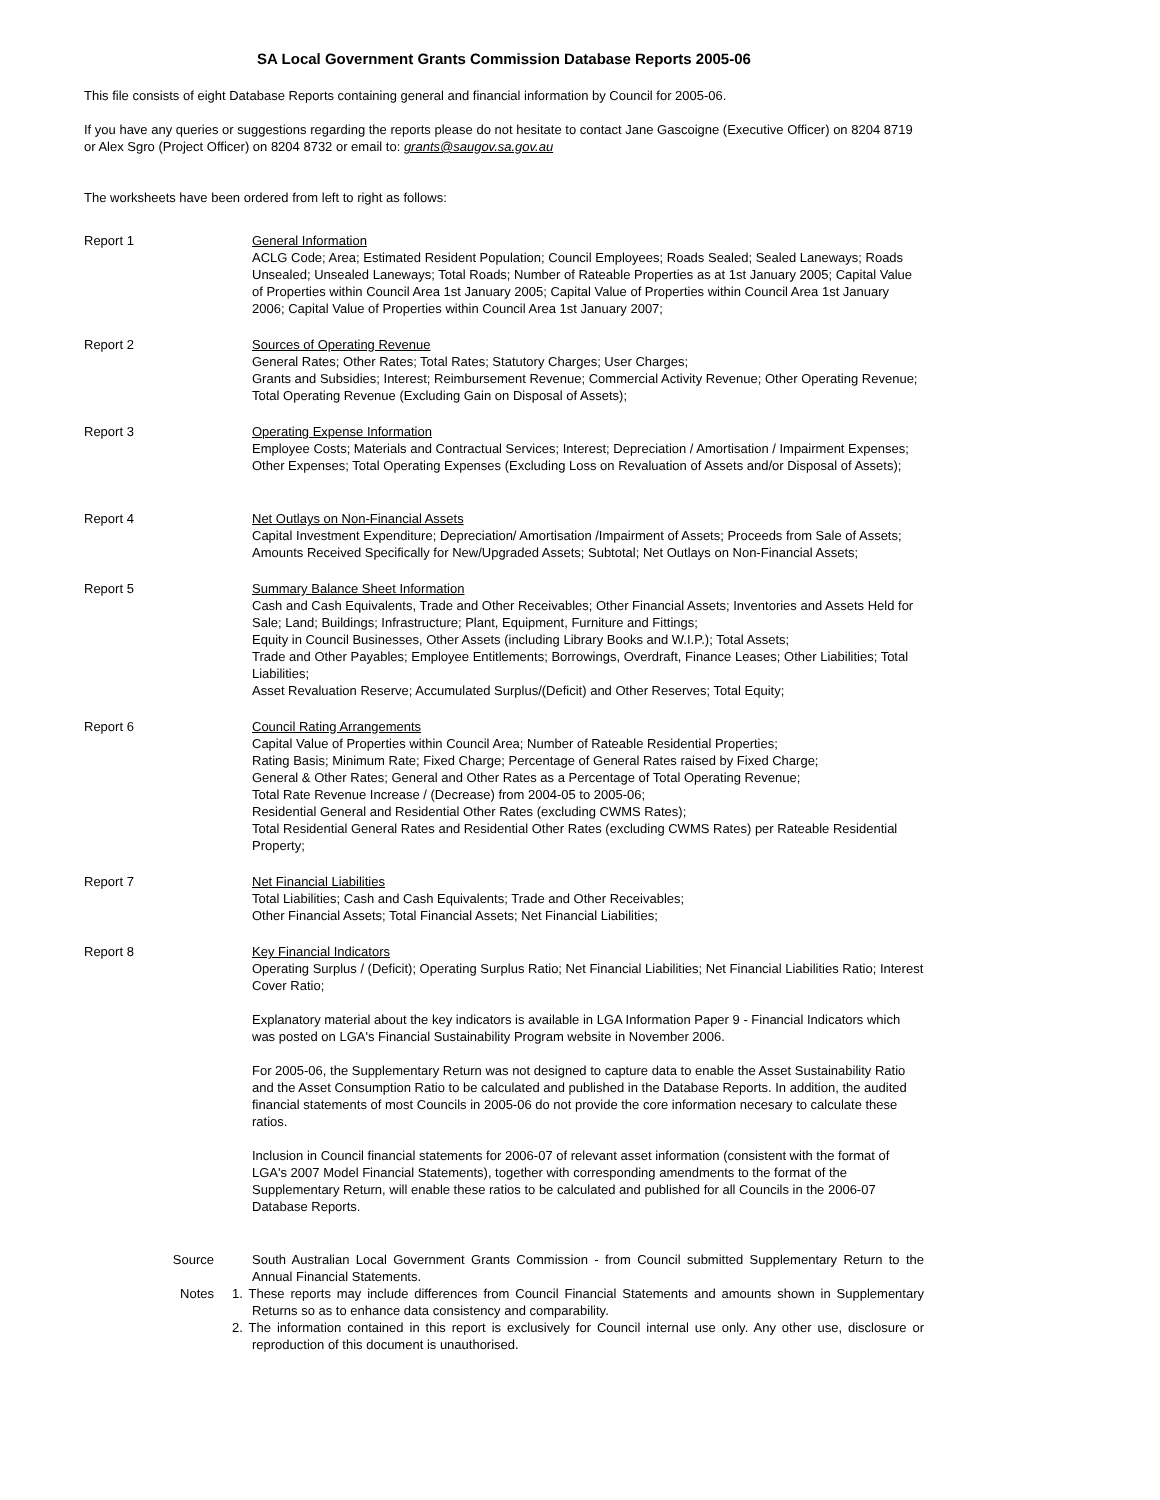SA Local Government Grants Commission Database Reports 2005-06
This file consists of eight Database Reports containing general and financial information by Council for 2005-06.
If you have any queries or suggestions regarding the reports please do not hesitate to contact Jane Gascoigne (Executive Officer) on 8204 8719 or Alex Sgro (Project Officer) on 8204 8732 or email to: grants@saugov.sa.gov.au
The worksheets have been ordered from left to right as follows:
Report 1 General Information
ACLG Code; Area; Estimated Resident Population; Council Employees; Roads Sealed; Sealed Laneways; Roads Unsealed; Unsealed Laneways; Total Roads; Number of Rateable Properties as at 1st January 2005; Capital Value of Properties within Council Area 1st January 2005; Capital Value of Properties within Council Area 1st January 2006; Capital Value of Properties within Council Area 1st January 2007;
Report 2 Sources of Operating Revenue
General Rates; Other Rates; Total Rates; Statutory Charges; User Charges;
Grants and Subsidies; Interest; Reimbursement Revenue; Commercial Activity Revenue; Other Operating Revenue; Total Operating Revenue (Excluding Gain on Disposal of Assets);
Report 3 Operating Expense Information
Employee Costs; Materials and Contractual Services; Interest; Depreciation / Amortisation / Impairment Expenses; Other Expenses; Total Operating Expenses (Excluding Loss on Revaluation of Assets and/or Disposal of Assets);
Report 4 Net Outlays on Non-Financial Assets
Capital Investment Expenditure; Depreciation/ Amortisation /Impairment of Assets; Proceeds from Sale of Assets; Amounts Received Specifically for New/Upgraded Assets; Subtotal; Net Outlays on Non-Financial Assets;
Report 5 Summary Balance Sheet Information
Cash and Cash Equivalents, Trade and Other Receivables; Other Financial Assets; Inventories and Assets Held for Sale; Land; Buildings; Infrastructure; Plant, Equipment, Furniture and Fittings;
Equity in Council Businesses, Other Assets (including Library Books and W.I.P.); Total Assets;
Trade and Other Payables; Employee Entitlements; Borrowings, Overdraft, Finance Leases; Other Liabilities; Total Liabilities;
Asset Revaluation Reserve; Accumulated Surplus/(Deficit) and Other Reserves; Total Equity;
Report 6 Council Rating Arrangements
Capital Value of Properties within Council Area; Number of Rateable Residential Properties;
Rating Basis; Minimum Rate; Fixed Charge; Percentage of General Rates raised by Fixed Charge;
General & Other Rates; General and Other Rates as a Percentage of Total Operating Revenue;
Total Rate Revenue Increase / (Decrease) from 2004-05 to 2005-06;
Residential General and Residential Other Rates (excluding CWMS Rates);
Total Residential General Rates and Residential Other Rates (excluding CWMS Rates) per Rateable Residential Property;
Report 7 Net Financial Liabilities
Total Liabilities; Cash and Cash Equivalents; Trade and Other Receivables;
Other Financial Assets; Total Financial Assets; Net Financial Liabilities;
Report 8 Key Financial Indicators
Operating Surplus / (Deficit); Operating Surplus Ratio; Net Financial Liabilities; Net Financial Liabilities Ratio; Interest Cover Ratio;
Explanatory material about the key indicators is available in LGA Information Paper 9 - Financial Indicators which was posted on LGA's Financial Sustainability Program website in November 2006.
For 2005-06, the Supplementary Return was not designed to capture data to enable the Asset Sustainability Ratio and the Asset Consumption Ratio to be calculated and published in the Database Reports. In addition, the audited financial statements of most Councils in 2005-06 do not provide the core information necesary to calculate these ratios.
Inclusion in Council financial statements for 2006-07 of relevant asset information (consistent with the format of LGA's 2007 Model Financial Statements), together with corresponding amendments to the format of the Supplementary Return, will enable these ratios to be calculated and published for all Councils in the 2006-07 Database Reports.
Source South Australian Local Government Grants Commission - from Council submitted Supplementary Return to the Annual Financial Statements.
Notes 1. These reports may include differences from Council Financial Statements and amounts shown in Supplementary Returns so as to enhance data consistency and comparability.
2. The information contained in this report is exclusively for Council internal use only. Any other use, disclosure or reproduction of this document is unauthorised.